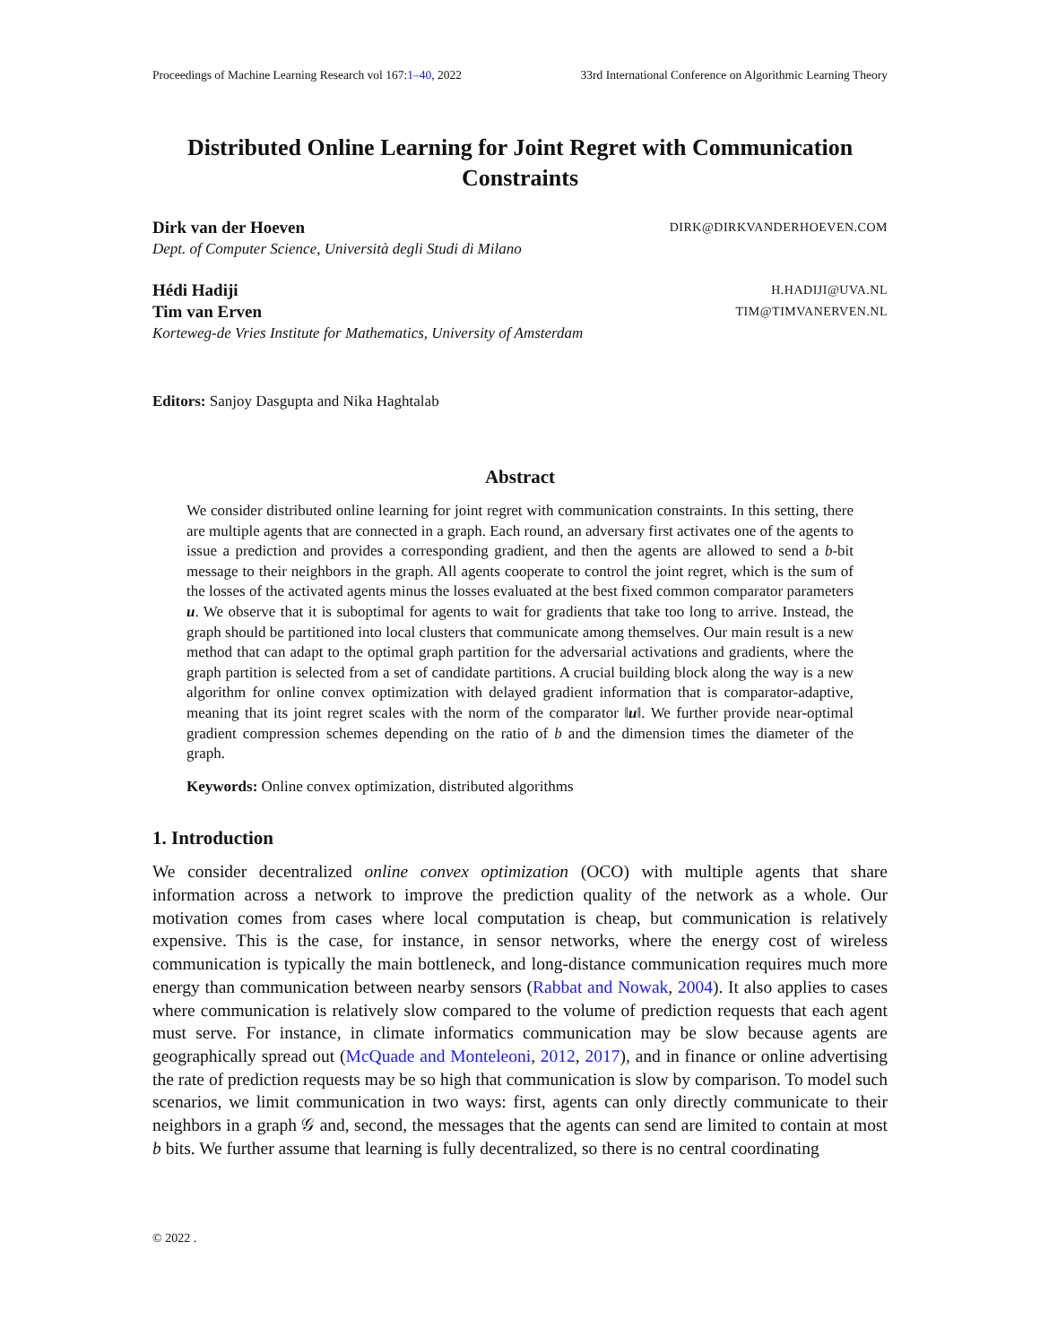Proceedings of Machine Learning Research vol 167:1–40, 2022 33rd International Conference on Algorithmic Learning Theory
Distributed Online Learning for Joint Regret with Communication Constraints
Dirk van der Hoeven DIRK@DIRKVANDERHOEVEN.COM
Dept. of Computer Science, Università degli Studi di Milano
Hédi Hadiji H.HADIJI@UVA.NL
Tim van Erven TIM@TIMVANERVEN.NL
Korteweg-de Vries Institute for Mathematics, University of Amsterdam
Editors: Sanjoy Dasgupta and Nika Haghtalab
Abstract
We consider distributed online learning for joint regret with communication constraints. In this setting, there are multiple agents that are connected in a graph. Each round, an adversary first activates one of the agents to issue a prediction and provides a corresponding gradient, and then the agents are allowed to send a b-bit message to their neighbors in the graph. All agents cooperate to control the joint regret, which is the sum of the losses of the activated agents minus the losses evaluated at the best fixed common comparator parameters u. We observe that it is suboptimal for agents to wait for gradients that take too long to arrive. Instead, the graph should be partitioned into local clusters that communicate among themselves. Our main result is a new method that can adapt to the optimal graph partition for the adversarial activations and gradients, where the graph partition is selected from a set of candidate partitions. A crucial building block along the way is a new algorithm for online convex optimization with delayed gradient information that is comparator-adaptive, meaning that its joint regret scales with the norm of the comparator ‖u‖. We further provide near-optimal gradient compression schemes depending on the ratio of b and the dimension times the diameter of the graph.
Keywords: Online convex optimization, distributed algorithms
1. Introduction
We consider decentralized online convex optimization (OCO) with multiple agents that share information across a network to improve the prediction quality of the network as a whole. Our motivation comes from cases where local computation is cheap, but communication is relatively expensive. This is the case, for instance, in sensor networks, where the energy cost of wireless communication is typically the main bottleneck, and long-distance communication requires much more energy than communication between nearby sensors (Rabbat and Nowak, 2004). It also applies to cases where communication is relatively slow compared to the volume of prediction requests that each agent must serve. For instance, in climate informatics communication may be slow because agents are geographically spread out (McQuade and Monteleoni, 2012, 2017), and in finance or online advertising the rate of prediction requests may be so high that communication is slow by comparison. To model such scenarios, we limit communication in two ways: first, agents can only directly communicate to their neighbors in a graph 𝒢 and, second, the messages that the agents can send are limited to contain at most b bits. We further assume that learning is fully decentralized, so there is no central coordinating
© 2022 .